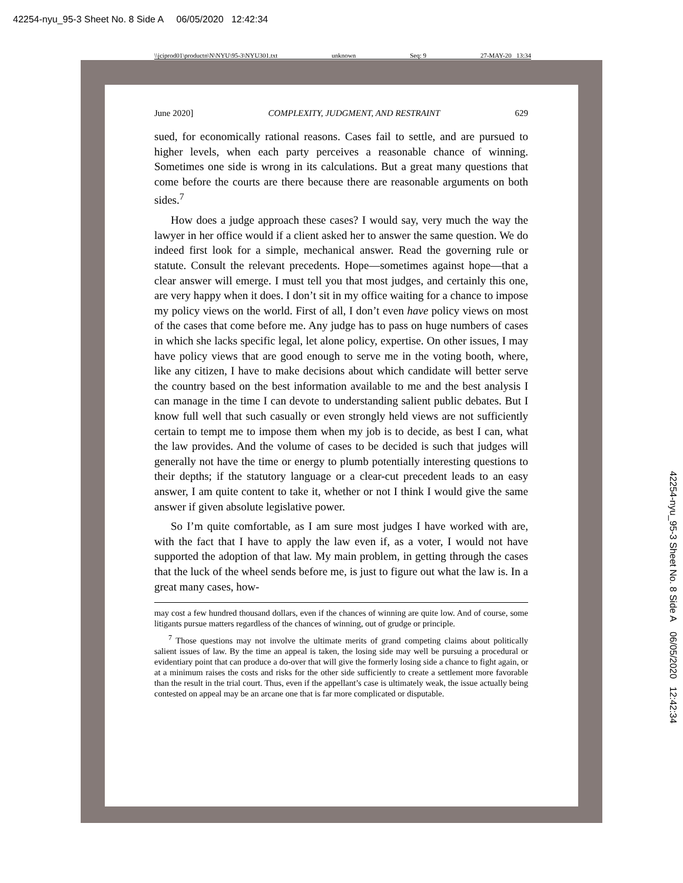42254-nyu_95-3 Sheet No. 8 Side A 06/05/2020 12:42:34
\\jciprod01\productn\N\NYU\95-3\NYU301.txt unknown Seq: 9 27-MAY-20 13:34
June 2020] COMPLEXITY, JUDGMENT, AND RESTRAINT 629
sued, for economically rational reasons. Cases fail to settle, and are pursued to higher levels, when each party perceives a reasonable chance of winning. Sometimes one side is wrong in its calculations. But a great many questions that come before the courts are there because there are reasonable arguments on both sides.<sup>7</sup>
How does a judge approach these cases? I would say, very much the way the lawyer in her office would if a client asked her to answer the same question. We do indeed first look for a simple, mechanical answer. Read the governing rule or statute. Consult the relevant precedents. Hope—sometimes against hope—that a clear answer will emerge. I must tell you that most judges, and certainly this one, are very happy when it does. I don’t sit in my office waiting for a chance to impose my policy views on the world. First of all, I don’t even have policy views on most of the cases that come before me. Any judge has to pass on huge numbers of cases in which she lacks specific legal, let alone policy, expertise. On other issues, I may have policy views that are good enough to serve me in the voting booth, where, like any citizen, I have to make decisions about which candidate will better serve the country based on the best information available to me and the best analysis I can manage in the time I can devote to understanding salient public debates. But I know full well that such casually or even strongly held views are not sufficiently certain to tempt me to impose them when my job is to decide, as best I can, what the law provides. And the volume of cases to be decided is such that judges will generally not have the time or energy to plumb potentially interesting questions to their depths; if the statutory language or a clear-cut precedent leads to an easy answer, I am quite content to take it, whether or not I think I would give the same answer if given absolute legislative power.
So I’m quite comfortable, as I am sure most judges I have worked with are, with the fact that I have to apply the law even if, as a voter, I would not have supported the adoption of that law. My main problem, in getting through the cases that the luck of the wheel sends before me, is just to figure out what the law is. In a great many cases, how-
may cost a few hundred thousand dollars, even if the chances of winning are quite low. And of course, some litigants pursue matters regardless of the chances of winning, out of grudge or principle.
<sup>7</sup> Those questions may not involve the ultimate merits of grand competing claims about politically salient issues of law. By the time an appeal is taken, the losing side may well be pursuing a procedural or evidentiary point that can produce a do-over that will give the formerly losing side a chance to fight again, or at a minimum raises the costs and risks for the other side sufficiently to create a settlement more favorable than the result in the trial court. Thus, even if the appellant’s case is ultimately weak, the issue actually being contested on appeal may be an arcane one that is far more complicated or disputable.
42254-nyu_95-3 Sheet No. 8 Side A 06/05/2020 12:42:34